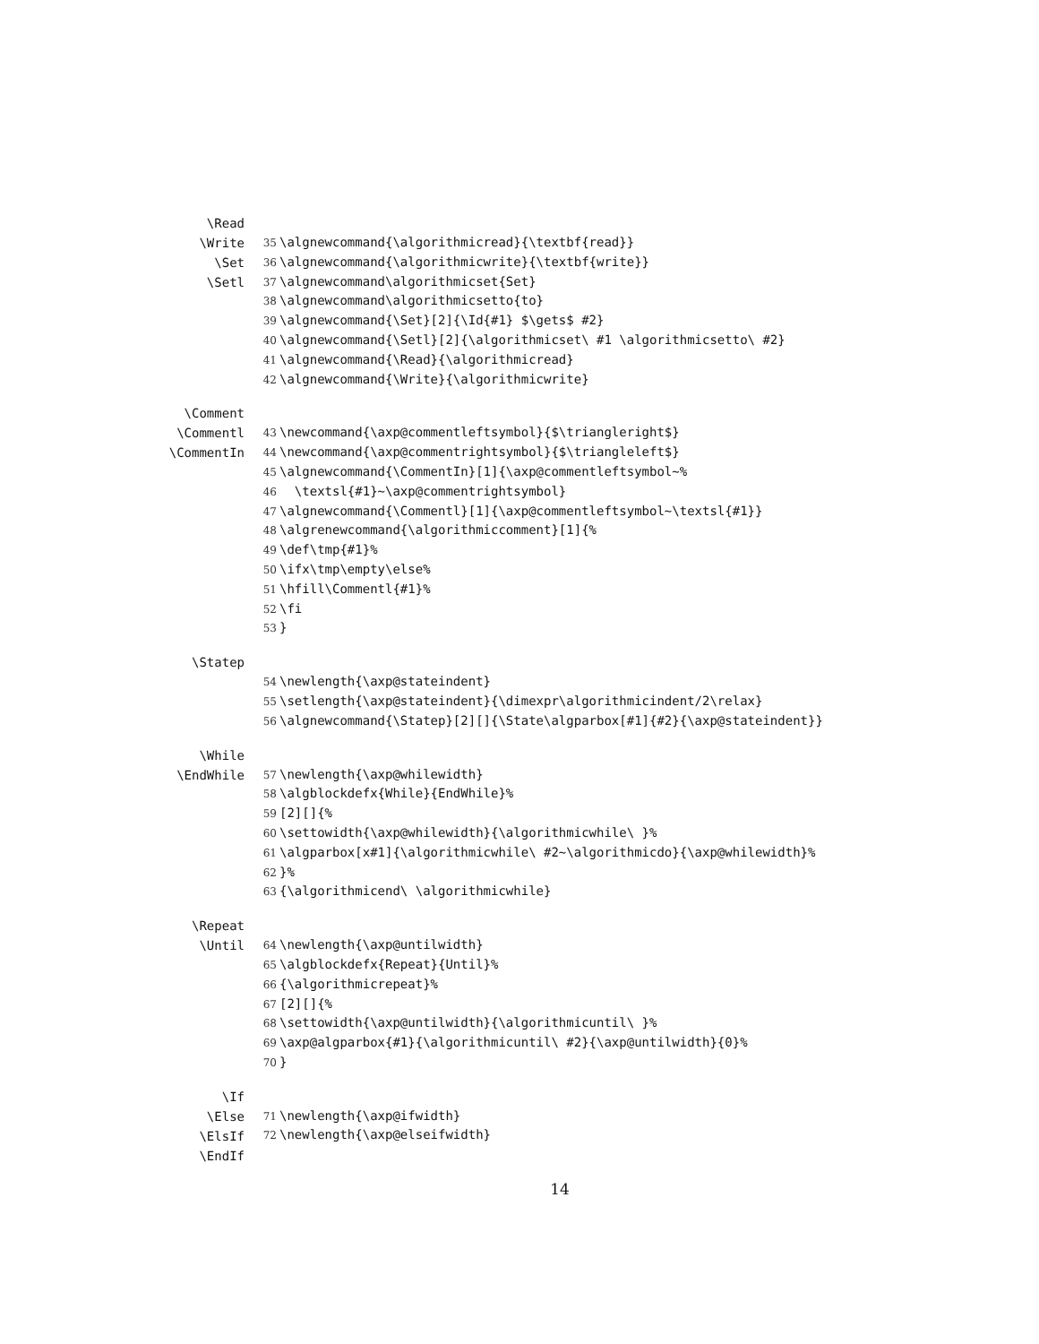\Read
\Write
\Set
\Setl
35 \algnewcommand{\algorithmicread}{\textbf{read}}
36 \algnewcommand{\algorithmicwrite}{\textbf{write}}
37 \algnewcommand\algorithmicset{Set}
38 \algnewcommand\algorithmicsetto{to}
39 \algnewcommand{\Set}[2]{\Id{#1} $\gets$ #2}
40 \algnewcommand{\Setl}[2]{\algorithmicset\ #1 \algorithmicsetto\ #2}
41 \algnewcommand{\Read}{\algorithmicread}
42 \algnewcommand{\Write}{\algorithmicwrite}
\Comment
\Commentl
\CommentIn
43 \newcommand{\axp@commentleftsymbol}{$\triangleright$}
44 \newcommand{\axp@commentrightsymbol}{$\triangleleft$}
45 \algnewcommand{\CommentIn}[1]{\axp@commentleftsymbol~%
46 \textsl{#1}~\axp@commentrightsymbol}
47 \algnewcommand{\Commentl}[1]{\axp@commentleftsymbol~\textsl{#1}}
48 \algrenewcommand{\algorithmiccomment}[1]{%
49 \def\tmp{#1}%
50 \ifx\tmp\empty\else%
51 \hfill\Commentl{#1}%
52 \fi
53 }
\Statep
54 \newlength{\axp@stateindent}
55 \setlength{\axp@stateindent}{\dimexpr\algorithmicindent/2\relax}
56 \algnewcommand{\Statep}[2][]{\State\algparbox[#1]{#2}{\axp@stateindent}}
\While
\EndWhile
57 \newlength{\axp@whilewidth}
58 \algblockdefx{While}{EndWhile}%
59 [2][]{%
60 \settowidth{\axp@whilewidth}{\algorithmicwhile\ }%
61 \algparbox[x#1]{\algorithmicwhile\ #2~\algorithmicdo}{\axp@whilewidth}%
62 }%
63 {\algorithmicend\ \algorithmicwhile}
\Repeat
\Until
64 \newlength{\axp@untilwidth}
65 \algblockdefx{Repeat}{Until}%
66 {\algorithmicrepeat}%
67 [2][]{%
68 \settowidth{\axp@untilwidth}{\algorithmicuntil\ }%
69 \axp@algparbox{#1}{\algorithmicuntil\ #2}{\axp@untilwidth}{0}%
70 }
\If
\Else
\ElsIf
\EndIf
71 \newlength{\axp@ifwidth}
72 \newlength{\axp@elseifwidth}
14